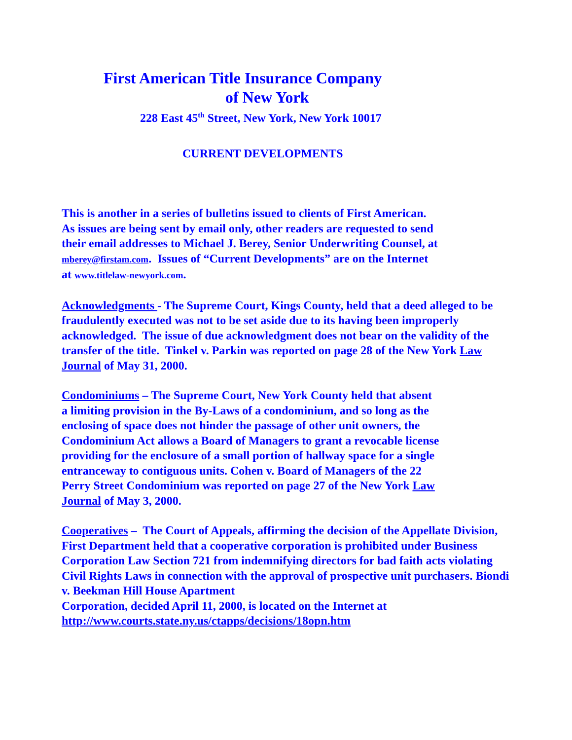First American Title Insurance Company
of New York
228 East 45<sup>th</sup> Street, New York, New York 10017
CURRENT DEVELOPMENTS
This is another in a series of bulletins issued to clients of First American.
As issues are being sent by email only, other readers are requested to send
their email addresses to Michael J. Berey, Senior Underwriting Counsel, at
mberey@firstam.com. Issues of “Current Developments” are on the Internet
at www.titlelaw-newyork.com.
Acknowledgments - The Supreme Court, Kings County, held that a deed alleged to be fraudulently executed was not to be set aside due to its having been improperly acknowledged. The issue of due acknowledgment does not bear on the validity of the transfer of the title. Tinkel v. Parkin was reported on page 28 of the New York Law Journal of May 31, 2000.
Condominiums – The Supreme Court, New York County held that absent
a limiting provision in the By-Laws of a condominium, and so long as the
enclosing of space does not hinder the passage of other unit owners, the
Condominium Act allows a Board of Managers to grant a revocable license
providing for the enclosure of a small portion of hallway space for a single
entranceway to contiguous units. Cohen v. Board of Managers of the 22
Perry Street Condominium was reported on page 27 of the New York Law
Journal of May 3, 2000.
Cooperatives – The Court of Appeals, affirming the decision of the Appellate Division, First Department held that a cooperative corporation is prohibited under Business Corporation Law Section 721 from indemnifying directors for bad faith acts violating Civil Rights Laws in connection with the approval of prospective unit purchasers. Biondi v. Beekman Hill House Apartment
Corporation, decided April 11, 2000, is located on the Internet at
http://www.courts.state.ny.us/ctapps/decisions/18opn.htm